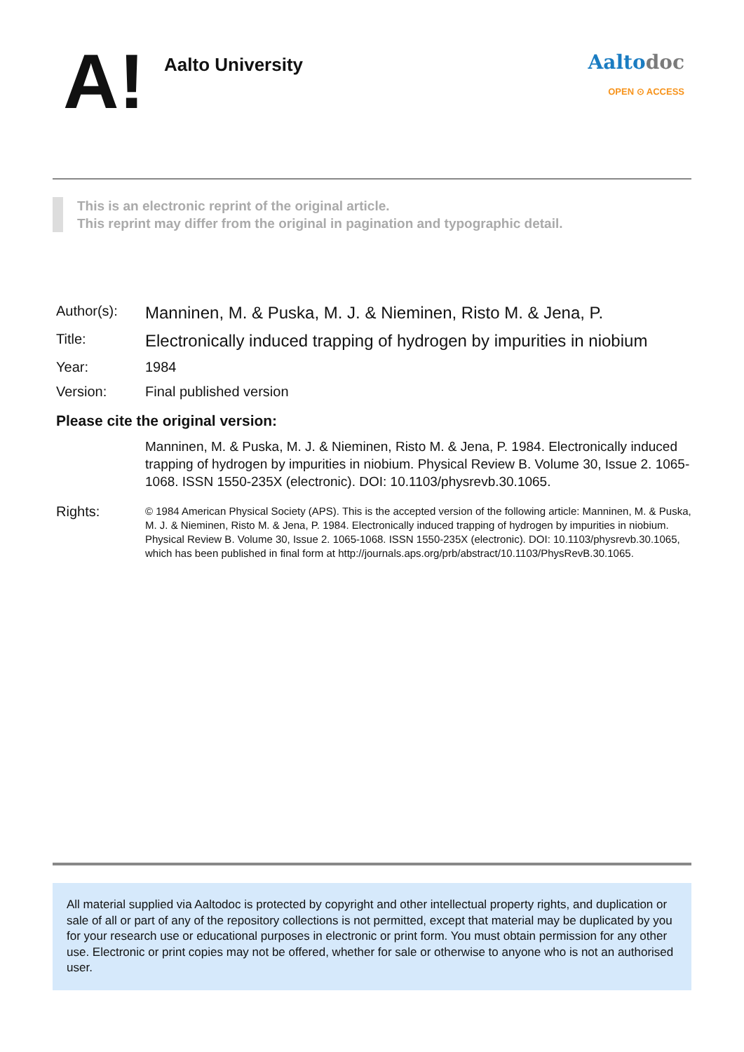A!
Aalto University
Aaltodoc
OPEN ⊙ ACCESS
This is an electronic reprint of the original article.
This reprint may differ from the original in pagination and typographic detail.
| Author(s): | Manninen, M. & Puska, M. J. & Nieminen, Risto M. & Jena, P. |
| Title: | Electronically induced trapping of hydrogen by impurities in niobium |
| Year: | 1984 |
| Version: | Final published version |
| Please cite the original version: | |
| | Manninen, M. & Puska, M. J. & Nieminen, Risto M. & Jena, P. 1984. Electronically induced trapping of hydrogen by impurities in niobium. Physical Review B. Volume 30, Issue 2. 1065-1068. ISSN 1550-235X (electronic). DOI: 10.1103/physrevb.30.1065. |
| Rights: | © 1984 American Physical Society (APS). This is the accepted version of the following article: Manninen, M. & Puska, M. J. & Nieminen, Risto M. & Jena, P. 1984. Electronically induced trapping of hydrogen by impurities in niobium. Physical Review B. Volume 30, Issue 2. 1065-1068. ISSN 1550-235X (electronic). DOI: 10.1103/physrevb.30.1065, which has been published in final form at http://journals.aps.org/prb/abstract/10.1103/PhysRevB.30.1065. |
All material supplied via Aaltodoc is protected by copyright and other intellectual property rights, and duplication or sale of all or part of any of the repository collections is not permitted, except that material may be duplicated by you for your research use or educational purposes in electronic or print form. You must obtain permission for any other use. Electronic or print copies may not be offered, whether for sale or otherwise to anyone who is not an authorised user.